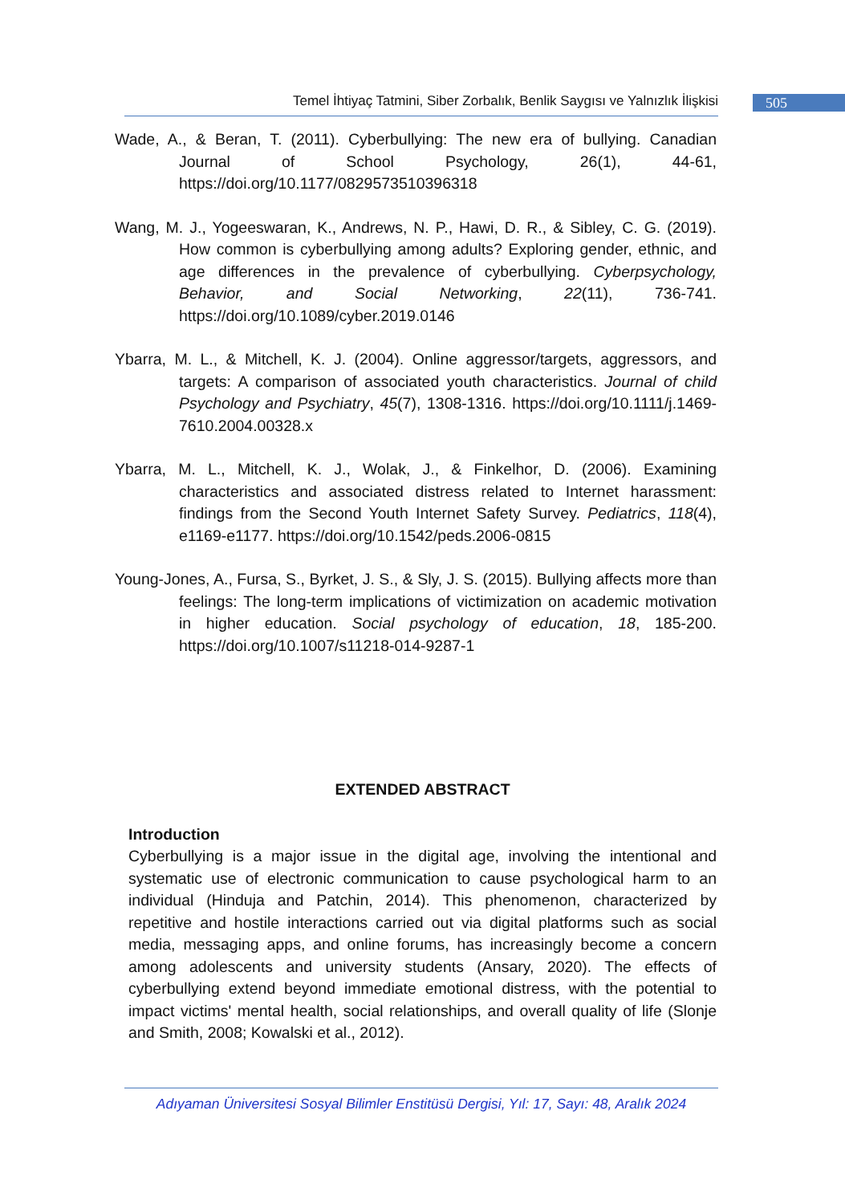Temel İhtiyaç Tatmini, Siber Zorbalık, Benlik Saygısı ve Yalnızlık İlişkisi
505
Wade, A., & Beran, T. (2011). Cyberbullying: The new era of bullying. Canadian Journal of School Psychology, 26(1), 44-61, https://doi.org/10.1177/0829573510396318
Wang, M. J., Yogeeswaran, K., Andrews, N. P., Hawi, D. R., & Sibley, C. G. (2019). How common is cyberbullying among adults? Exploring gender, ethnic, and age differences in the prevalence of cyberbullying. Cyberpsychology, Behavior, and Social Networking, 22(11), 736-741. https://doi.org/10.1089/cyber.2019.0146
Ybarra, M. L., & Mitchell, K. J. (2004). Online aggressor/targets, aggressors, and targets: A comparison of associated youth characteristics. Journal of child Psychology and Psychiatry, 45(7), 1308-1316. https://doi.org/10.1111/j.1469-7610.2004.00328.x
Ybarra, M. L., Mitchell, K. J., Wolak, J., & Finkelhor, D. (2006). Examining characteristics and associated distress related to Internet harassment: findings from the Second Youth Internet Safety Survey. Pediatrics, 118(4), e1169-e1177. https://doi.org/10.1542/peds.2006-0815
Young-Jones, A., Fursa, S., Byrket, J. S., & Sly, J. S. (2015). Bullying affects more than feelings: The long-term implications of victimization on academic motivation in higher education. Social psychology of education, 18, 185-200. https://doi.org/10.1007/s11218-014-9287-1
EXTENDED ABSTRACT
Introduction
Cyberbullying is a major issue in the digital age, involving the intentional and systematic use of electronic communication to cause psychological harm to an individual (Hinduja and Patchin, 2014). This phenomenon, characterized by repetitive and hostile interactions carried out via digital platforms such as social media, messaging apps, and online forums, has increasingly become a concern among adolescents and university students (Ansary, 2020). The effects of cyberbullying extend beyond immediate emotional distress, with the potential to impact victims' mental health, social relationships, and overall quality of life (Slonje and Smith, 2008; Kowalski et al., 2012).
Adıyaman Üniversitesi Sosyal Bilimler Enstitüsü Dergisi, Yıl: 17, Sayı: 48, Aralık 2024